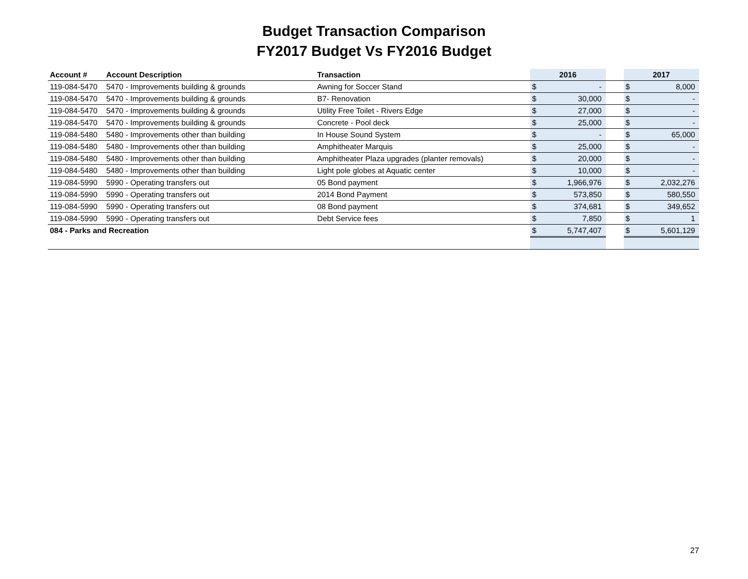Budget Transaction Comparison
FY2017 Budget Vs FY2016 Budget
| Account # | Account Description | Transaction | 2016 | | | 2017 | |
| --- | --- | --- | --- | --- | --- | --- | --- |
| 119-084-5470 | 5470 - Improvements building & grounds | Awning for Soccer Stand | $ | - | | $ | 8,000 |
| 119-084-5470 | 5470 - Improvements building & grounds | B7- Renovation | $ | 30,000 | | $ | - |
| 119-084-5470 | 5470 - Improvements building & grounds | Utility Free Toilet - Rivers Edge | $ | 27,000 | | $ | - |
| 119-084-5470 | 5470 - Improvements building & grounds | Concrete - Pool deck | $ | 25,000 | | $ | - |
| 119-084-5480 | 5480 - Improvements other than building | In House Sound System | $ | - | | $ | 65,000 |
| 119-084-5480 | 5480 - Improvements other than building | Amphitheater Marquis | $ | 25,000 | | $ | - |
| 119-084-5480 | 5480 - Improvements other than building | Amphitheater Plaza upgrades (planter removals) | $ | 20,000 | | $ | - |
| 119-084-5480 | 5480 - Improvements other than building | Light pole globes at Aquatic center | $ | 10,000 | | $ | - |
| 119-084-5990 | 5990 - Operating transfers out | 05 Bond payment | $ | 1,966,976 | | $ | 2,032,276 |
| 119-084-5990 | 5990 - Operating transfers out | 2014 Bond Payment | $ | 573,850 | | $ | 580,550 |
| 119-084-5990 | 5990 - Operating transfers out | 08 Bond payment | $ | 374,681 | | $ | 349,652 |
| 119-084-5990 | 5990 - Operating transfers out | Debt Service fees | $ | 7,850 | | $ | 1 |
| 084 - Parks and Recreation | | | $ | 5,747,407 | | $ | 5,601,129 |
27